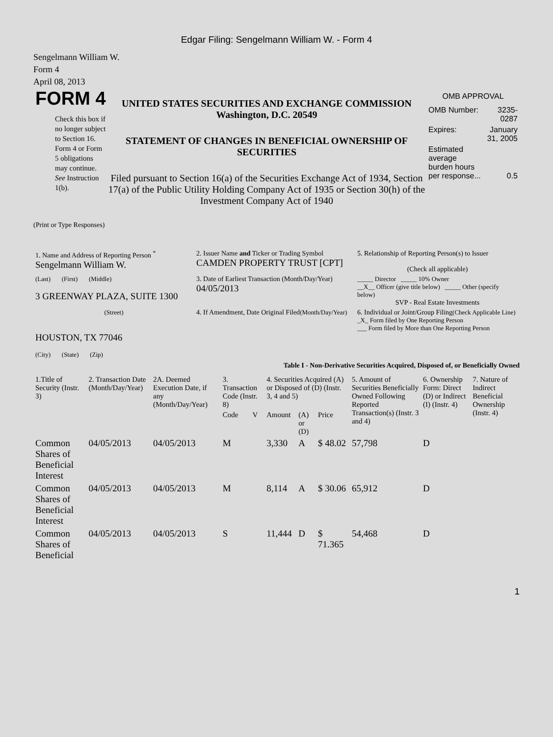Edgar Filing: Sengelmann William W. - Form 4
Sengelmann William W.
Form 4
April 08, 2013
FORM 4
Check this box if no longer subject to Section 16. Form 4 or Form 5 obligations may continue. See Instruction 1(b).
UNITED STATES SECURITIES AND EXCHANGE COMMISSION
Washington, D.C. 20549
STATEMENT OF CHANGES IN BENEFICIAL OWNERSHIP OF SECURITIES
Filed pursuant to Section 16(a) of the Securities Exchange Act of 1934, Section 17(a) of the Public Utility Holding Company Act of 1935 or Section 30(h) of the Investment Company Act of 1940
OMB APPROVAL
| OMB Number: | 3235-0287 |
| Expires: | January 31, 2005 |
| Estimated average burden hours per response... | 0.5 |
(Print or Type Responses)
| 1. Name and Address of Reporting Person <sup>*</sup> Sengelmann William W. | 2. Issuer Name and Ticker or Trading Symbol CAMDEN PROPERTY TRUST [CPT] | 5. Relationship of Reporting Person(s) to Issuer (Check all applicable) |
| (Last) (First) (Middle) 3 GREENWAY PLAZA, SUITE 1300 | 3. Date of Earliest Transaction (Month/Day/Year) 04/05/2013 | _____ Director _____ 10% Owner __X__ Officer (give title below) _____ Other (specify below) SVP - Real Estate Investments |
| (Street) HOUSTON, TX 77046 (City) (State) (Zip) | 4. If Amendment, Date Original Filed (Month/Day/Year) | 6. Individual or Joint/Group Filing (Check Applicable Line) _X_ Form filed by One Reporting Person ___ Form filed by More than One Reporting Person |
Table I - Non-Derivative Securities Acquired, Disposed of, or Beneficially Owned
| 1.Title of Security (Instr. 3) | 2. Transaction Date (Month/Day/Year) | 2A. Deemed Execution Date, if any (Month/Day/Year) | 3. Transaction Code (Instr. 8) | | 4. Securities Acquired (A) or Disposed of (D) (Instr. 3, 4 and 5) | | | 5. Amount of Securities Beneficially Owned Following Reported Transaction(s) (Instr. 3 and 4) | 6. Ownership Form: Direct (D) or Indirect (I) (Instr. 4) | 7. Nature of Indirect Beneficial Ownership (Instr. 4) |
| --- | --- | --- | --- | --- | --- | --- | --- | --- | --- | --- |
| | | | Code | V | Amount | (A) or (D) | Price | | | |
| Common Shares of Beneficial Interest | 04/05/2013 | 04/05/2013 | M | | 3,330 | A | $ 48.02 | 57,798 | D | |
| Common Shares of Beneficial Interest | 04/05/2013 | 04/05/2013 | M | | 8,114 | A | $ 30.06 | 65,912 | D | |
| Common Shares of Beneficial | 04/05/2013 | 04/05/2013 | S | | 11,444 | D | $ 71.365 | 54,468 | D | |
1